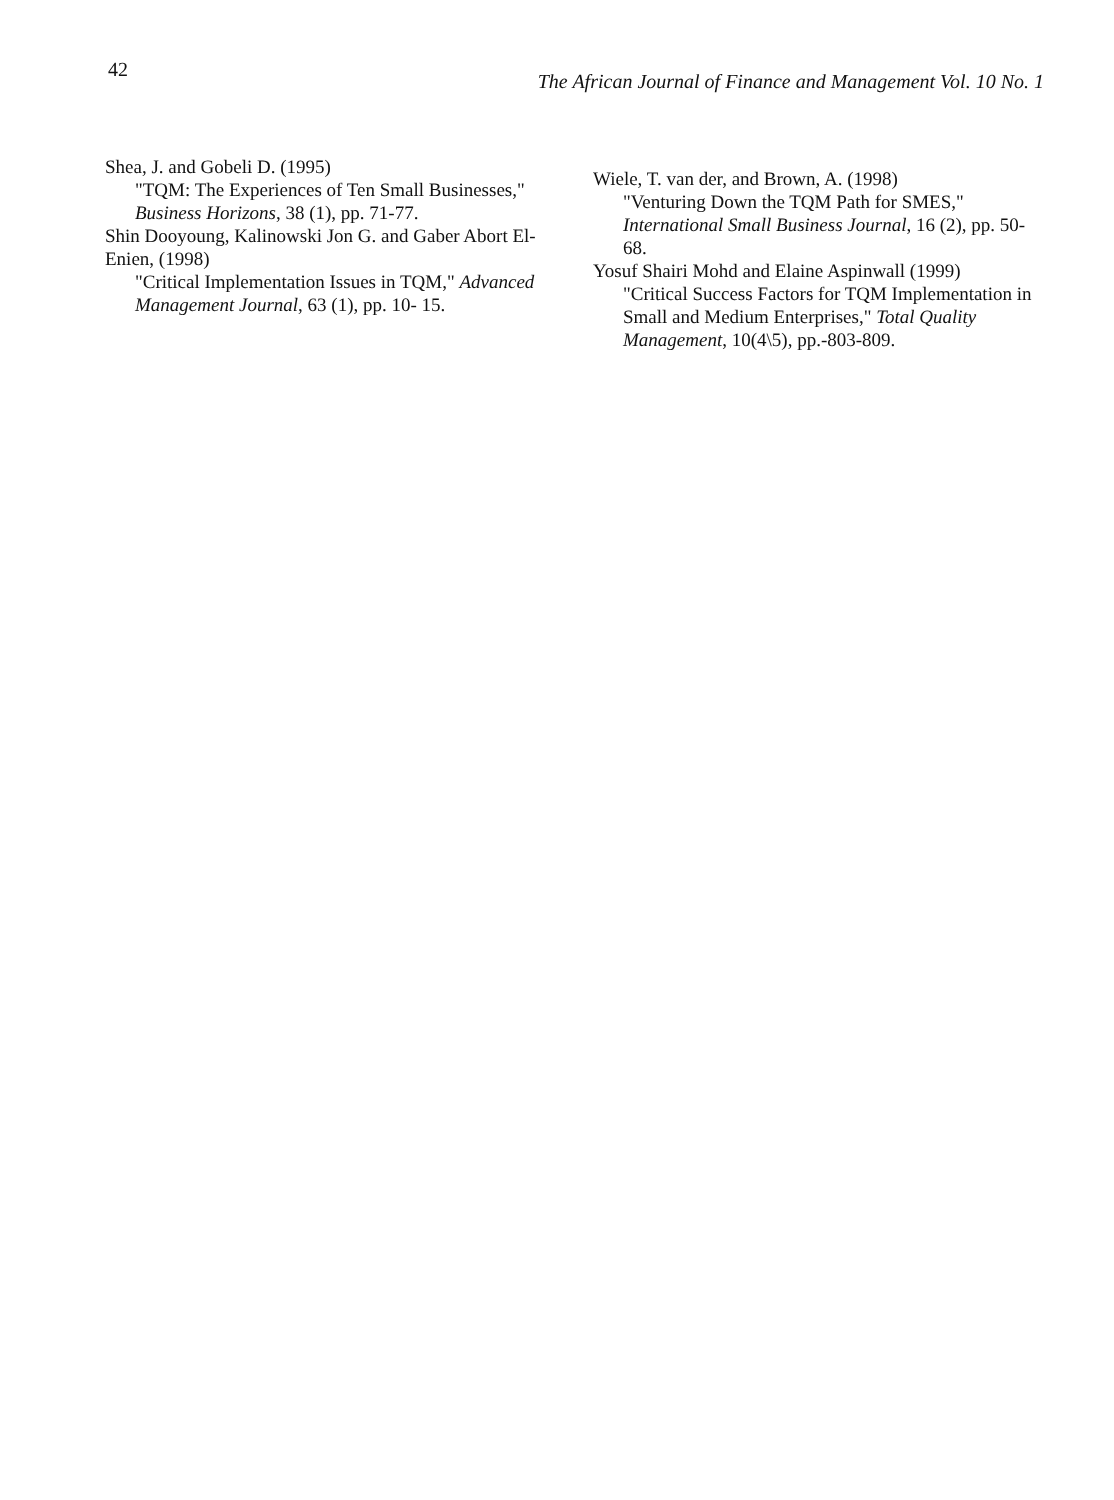42 The African Journal of Finance and Management Vol. 10 No. 1
Shea, J. and Gobeli D. (1995)
"TQM: The Experiences of Ten Small Businesses," Business Horizons, 38 (1), pp. 71-77.
Shin Dooyoung, Kalinowski Jon G. and Gaber Abort El-Enien, (1998)
"Critical Implementation Issues in TQM," Advanced Management Journal, 63 (1), pp. 10- 15.
Wiele, T. van der, and Brown, A. (1998)
"Venturing Down the TQM Path for SMES," International Small Business Journal, 16 (2), pp. 50-68.
Yosuf Shairi Mohd and Elaine Aspinwall (1999)
"Critical Success Factors for TQM Implementation in Small and Medium Enterprises," Total Quality Management, 10(4\5), pp.-803-809.